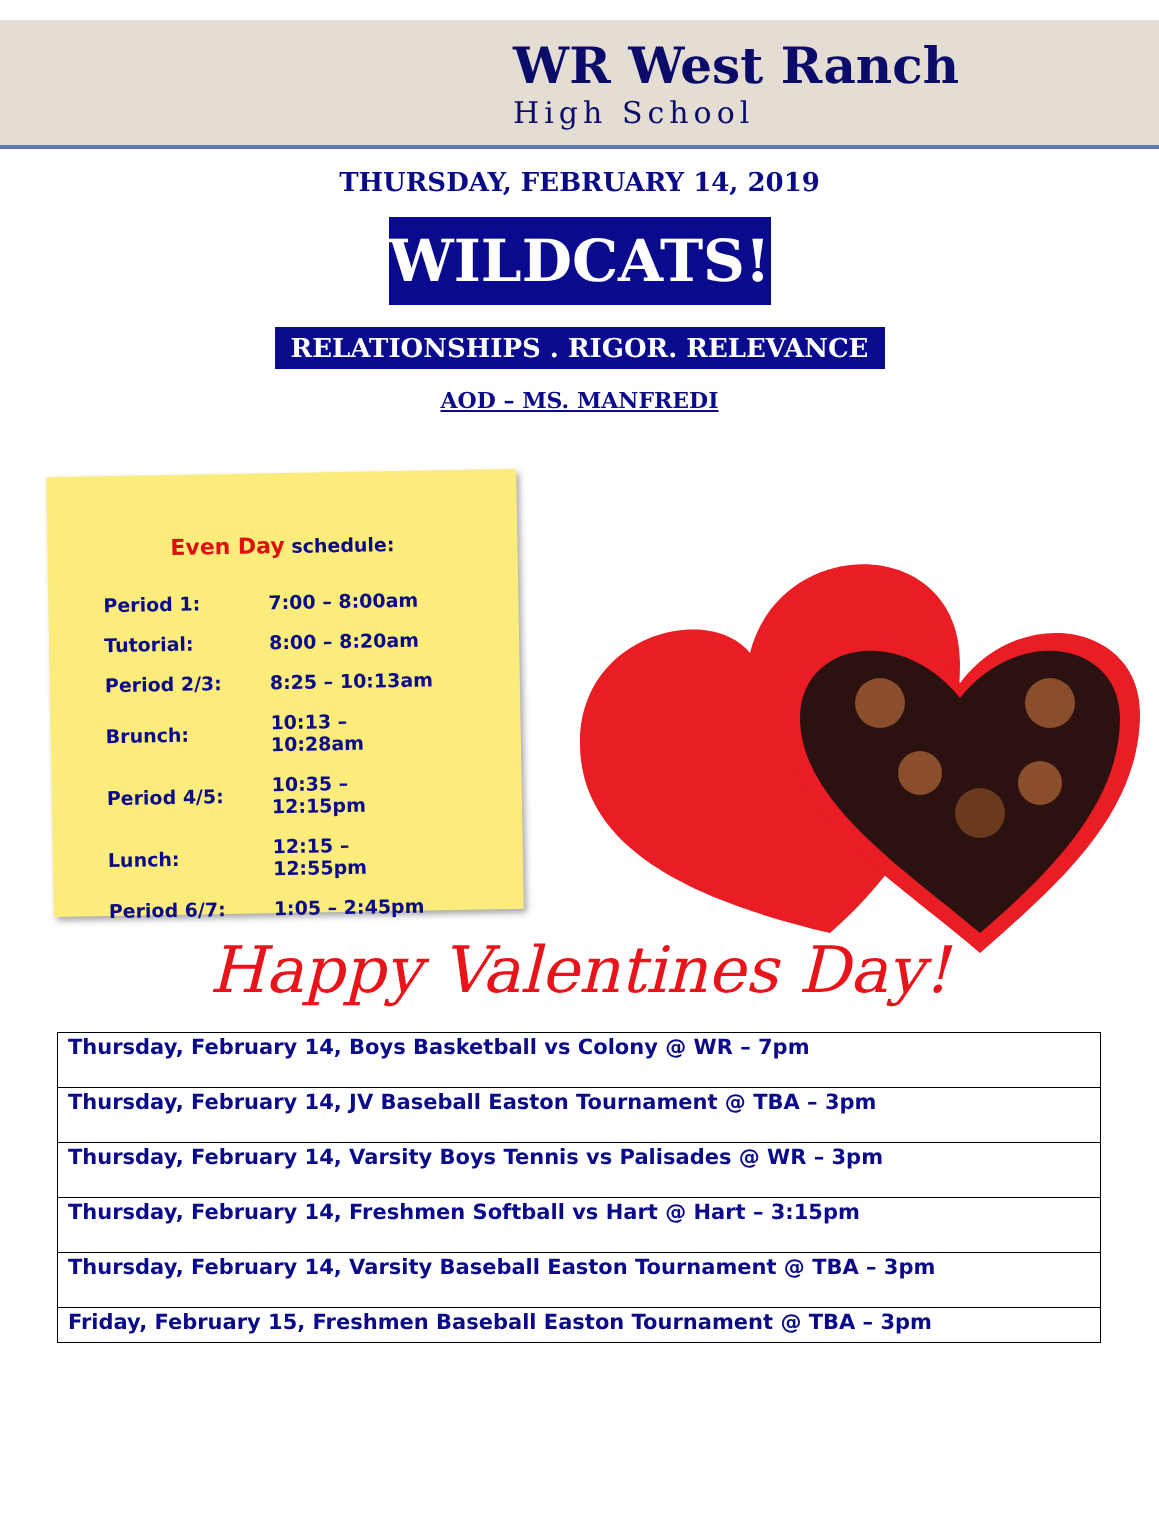WR West Ranch
High School
THURSDAY, FEBRUARY 14, 2019
WILDCATS!
RELATIONSHIPS . RIGOR. RELEVANCE
AOD – MS. MANFREDI
Even Day schedule:
| Period 1: | 7:00 – 8:00am |
| Tutorial: | 8:00 – 8:20am |
| Period 2/3: | 8:25 – 10:13am |
| Brunch: | 10:13 – 10:28am |
| Period 4/5: | 10:35 – 12:15pm |
| Lunch: | 12:15 – 12:55pm |
| Period 6/7: | 1:05 – 2:45pm |
Happy Valentines Day!
| Thursday, February 14, Boys Basketball vs Colony @ WR – 7pm |
| Thursday, February 14, JV Baseball Easton Tournament @ TBA – 3pm |
| Thursday, February 14, Varsity Boys Tennis vs Palisades @ WR – 3pm |
| Thursday, February 14, Freshmen Softball vs Hart @ Hart – 3:15pm |
| Thursday, February 14, Varsity Baseball Easton Tournament @ TBA – 3pm |
| Friday, February 15, Freshmen Baseball Easton Tournament @ TBA – 3pm |